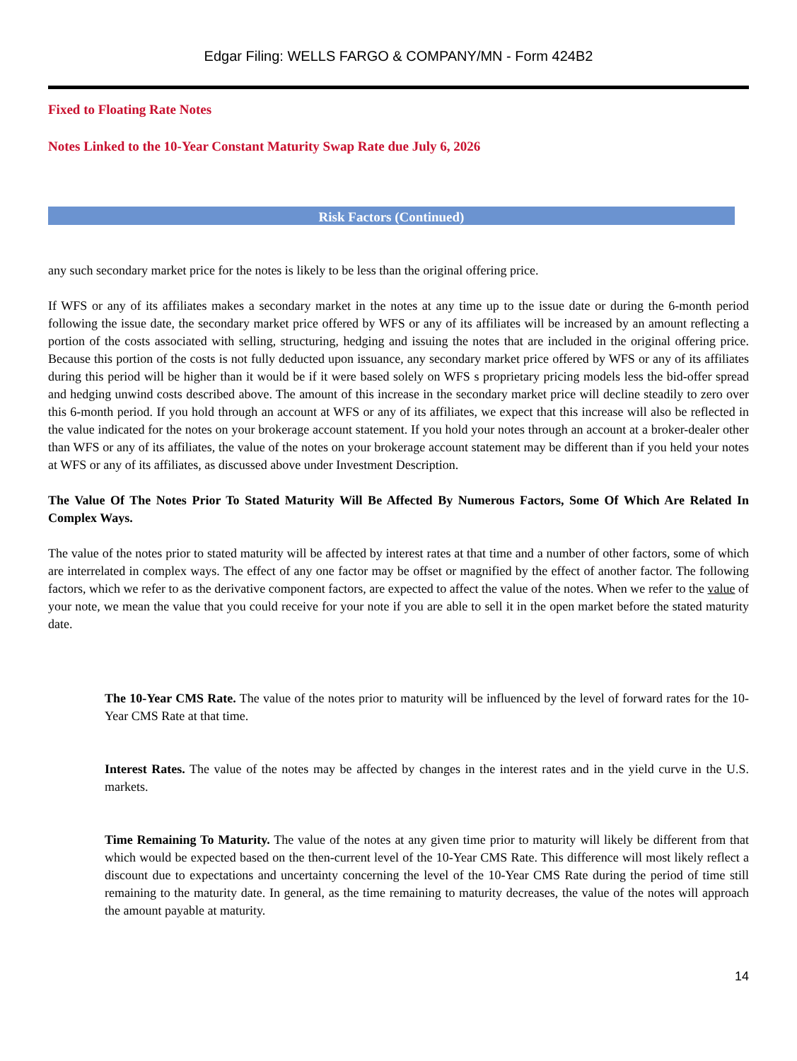Edgar Filing: WELLS FARGO & COMPANY/MN - Form 424B2
Fixed to Floating Rate Notes
Notes Linked to the 10-Year Constant Maturity Swap Rate due July 6, 2026
Risk Factors (Continued)
any such secondary market price for the notes is likely to be less than the original offering price.
If WFS or any of its affiliates makes a secondary market in the notes at any time up to the issue date or during the 6-month period following the issue date, the secondary market price offered by WFS or any of its affiliates will be increased by an amount reflecting a portion of the costs associated with selling, structuring, hedging and issuing the notes that are included in the original offering price. Because this portion of the costs is not fully deducted upon issuance, any secondary market price offered by WFS or any of its affiliates during this period will be higher than it would be if it were based solely on WFS s proprietary pricing models less the bid-offer spread and hedging unwind costs described above. The amount of this increase in the secondary market price will decline steadily to zero over this 6-month period. If you hold through an account at WFS or any of its affiliates, we expect that this increase will also be reflected in the value indicated for the notes on your brokerage account statement. If you hold your notes through an account at a broker-dealer other than WFS or any of its affiliates, the value of the notes on your brokerage account statement may be different than if you held your notes at WFS or any of its affiliates, as discussed above under Investment Description.
The Value Of The Notes Prior To Stated Maturity Will Be Affected By Numerous Factors, Some Of Which Are Related In Complex Ways.
The value of the notes prior to stated maturity will be affected by interest rates at that time and a number of other factors, some of which are interrelated in complex ways. The effect of any one factor may be offset or magnified by the effect of another factor. The following factors, which we refer to as the derivative component factors, are expected to affect the value of the notes. When we refer to the value of your note, we mean the value that you could receive for your note if you are able to sell it in the open market before the stated maturity date.
The 10-Year CMS Rate. The value of the notes prior to maturity will be influenced by the level of forward rates for the 10-Year CMS Rate at that time.
Interest Rates. The value of the notes may be affected by changes in the interest rates and in the yield curve in the U.S. markets.
Time Remaining To Maturity. The value of the notes at any given time prior to maturity will likely be different from that which would be expected based on the then-current level of the 10-Year CMS Rate. This difference will most likely reflect a discount due to expectations and uncertainty concerning the level of the 10-Year CMS Rate during the period of time still remaining to the maturity date. In general, as the time remaining to maturity decreases, the value of the notes will approach the amount payable at maturity.
14